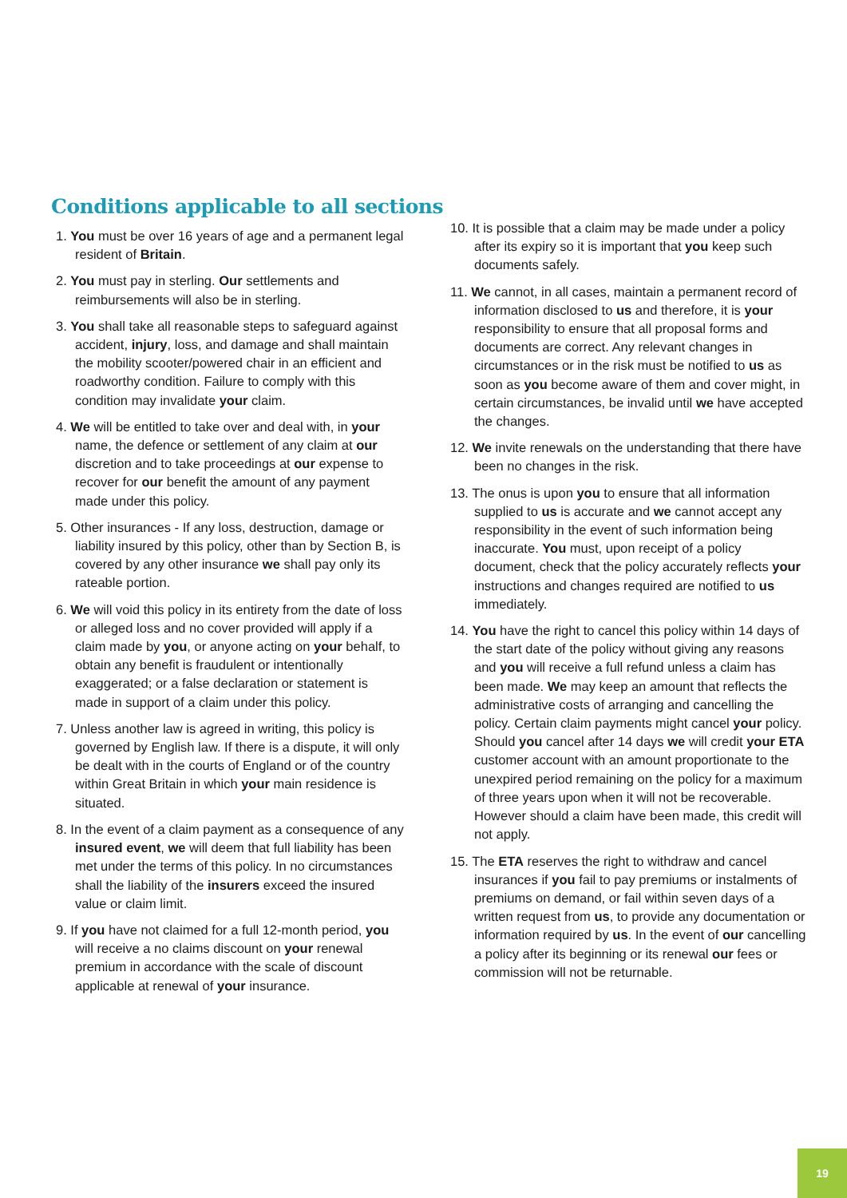Conditions applicable to all sections
1. You must be over 16 years of age and a permanent legal resident of Britain.
2. You must pay in sterling. Our settlements and reimbursements will also be in sterling.
3. You shall take all reasonable steps to safeguard against accident, injury, loss, and damage and shall maintain the mobility scooter/powered chair in an efficient and roadworthy condition. Failure to comply with this condition may invalidate your claim.
4. We will be entitled to take over and deal with, in your name, the defence or settlement of any claim at our discretion and to take proceedings at our expense to recover for our benefit the amount of any payment made under this policy.
5. Other insurances - If any loss, destruction, damage or liability insured by this policy, other than by Section B, is covered by any other insurance we shall pay only its rateable portion.
6. We will void this policy in its entirety from the date of loss or alleged loss and no cover provided will apply if a claim made by you, or anyone acting on your behalf, to obtain any benefit is fraudulent or intentionally exaggerated; or a false declaration or statement is made in support of a claim under this policy.
7. Unless another law is agreed in writing, this policy is governed by English law. If there is a dispute, it will only be dealt with in the courts of England or of the country within Great Britain in which your main residence is situated.
8. In the event of a claim payment as a consequence of any insured event, we will deem that full liability has been met under the terms of this policy. In no circumstances shall the liability of the insurers exceed the insured value or claim limit.
9. If you have not claimed for a full 12-month period, you will receive a no claims discount on your renewal premium in accordance with the scale of discount applicable at renewal of your insurance.
10. It is possible that a claim may be made under a policy after its expiry so it is important that you keep such documents safely.
11. We cannot, in all cases, maintain a permanent record of information disclosed to us and therefore, it is your responsibility to ensure that all proposal forms and documents are correct. Any relevant changes in circumstances or in the risk must be notified to us as soon as you become aware of them and cover might, in certain circumstances, be invalid until we have accepted the changes.
12. We invite renewals on the understanding that there have been no changes in the risk.
13. The onus is upon you to ensure that all information supplied to us is accurate and we cannot accept any responsibility in the event of such information being inaccurate. You must, upon receipt of a policy document, check that the policy accurately reflects your instructions and changes required are notified to us immediately.
14. You have the right to cancel this policy within 14 days of the start date of the policy without giving any reasons and you will receive a full refund unless a claim has been made. We may keep an amount that reflects the administrative costs of arranging and cancelling the policy. Certain claim payments might cancel your policy. Should you cancel after 14 days we will credit your ETA customer account with an amount proportionate to the unexpired period remaining on the policy for a maximum of three years upon when it will not be recoverable. However should a claim have been made, this credit will not apply.
15. The ETA reserves the right to withdraw and cancel insurances if you fail to pay premiums or instalments of premiums on demand, or fail within seven days of a written request from us, to provide any documentation or information required by us. In the event of our cancelling a policy after its beginning or its renewal our fees or commission will not be returnable.
19